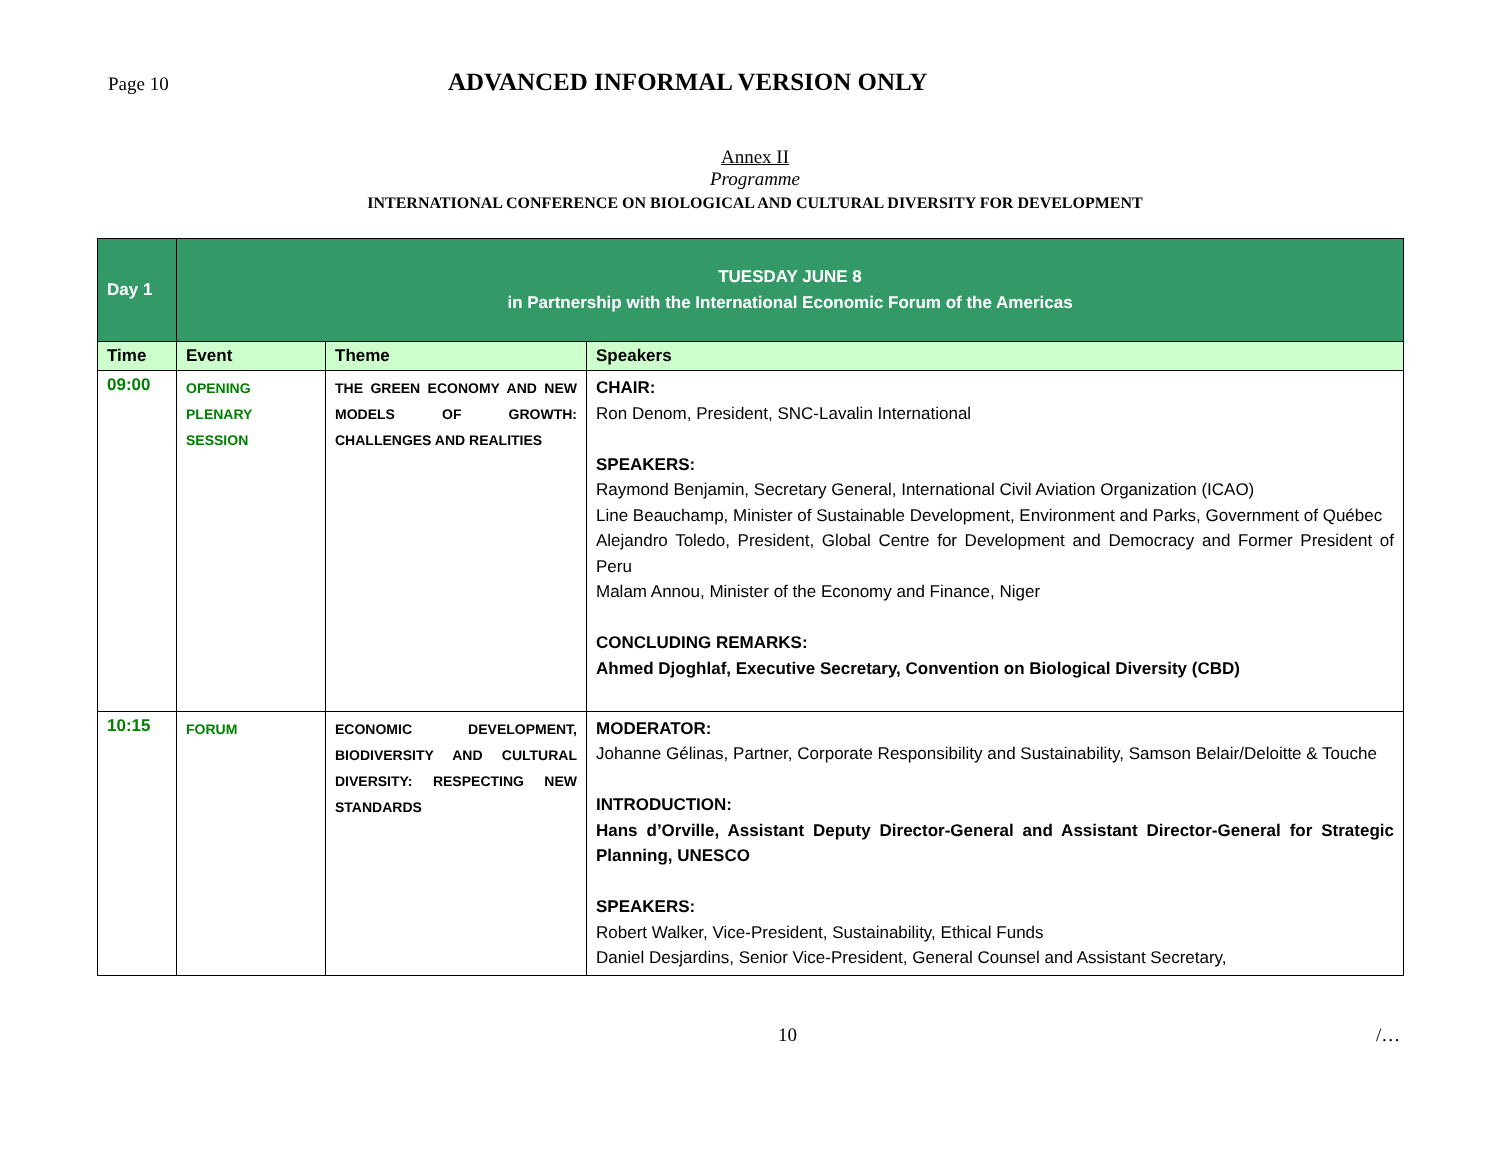Page 10 ADVANCED INFORMAL VERSION ONLY
Annex II
Programme
INTERNATIONAL CONFERENCE ON BIOLOGICAL AND CULTURAL DIVERSITY FOR DEVELOPMENT
| Day 1 | TUESDAY JUNE 8 in Partnership with the International Economic Forum of the Americas | | |
| Time | Event | Theme | Speakers |
| 09:00 | OPENING PLENARY SESSION | THE GREEN ECONOMY AND NEW MODELS OF GROWTH: CHALLENGES AND REALITIES | CHAIR: Ron Denom, President, SNC-Lavalin International SPEAKERS: Raymond Benjamin, Secretary General, International Civil Aviation Organization (ICAO) Line Beauchamp, Minister of Sustainable Development, Environment and Parks, Government of Québec Alejandro Toledo, President, Global Centre for Development and Democracy and Former President of Peru Malam Annou, Minister of the Economy and Finance, Niger CONCLUDING REMARKS: Ahmed Djoghlaf, Executive Secretary, Convention on Biological Diversity (CBD) |
| 10:15 | FORUM | ECONOMIC DEVELOPMENT, BIODIVERSITY AND CULTURAL DIVERSITY: RESPECTING NEW STANDARDS | MODERATOR: Johanne Gélinas, Partner, Corporate Responsibility and Sustainability, Samson Belair/Deloitte & Touche INTRODUCTION: Hans d’Orville, Assistant Deputy Director-General and Assistant Director-General for Strategic Planning, UNESCO SPEAKERS: Robert Walker, Vice-President, Sustainability, Ethical Funds Daniel Desjardins, Senior Vice-President, General Counsel and Assistant Secretary, |
10 /…